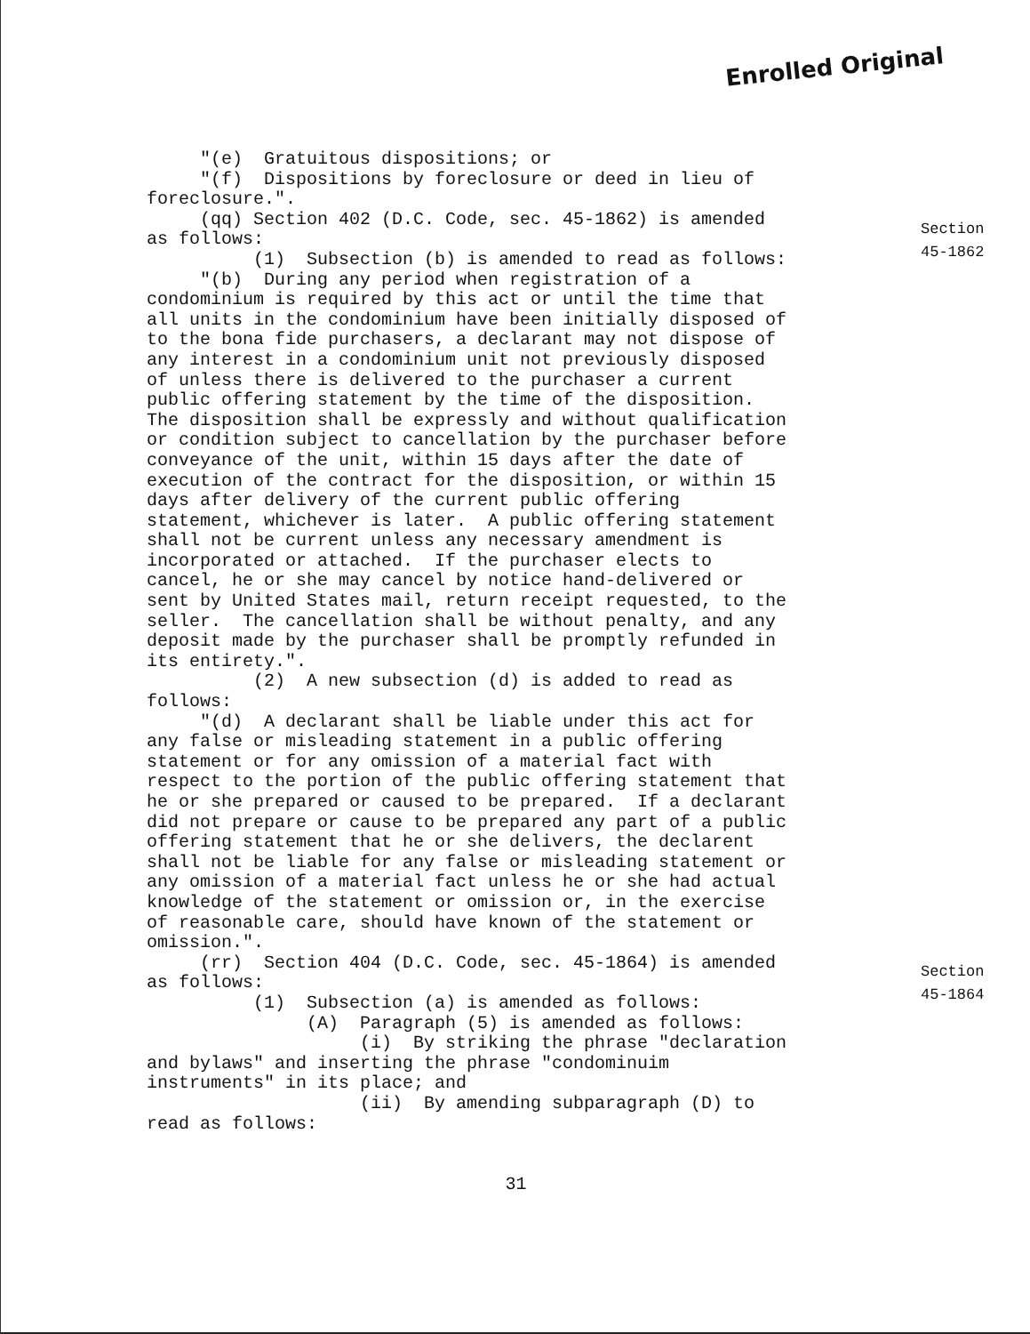Enrolled Original
"(e) Gratuitous dispositions; or "(f) Dispositions by foreclosure or deed in lieu of foreclosure.". (qq) Section 402 (D.C. Code, sec. 45-1862) is amended as follows: (1) Subsection (b) is amended to read as follows: "(b) During any period when registration of a condominium is required by this act or until the time that all units in the condominium have been initially disposed of to the bona fide purchasers, a declarant may not dispose of any interest in a condominium unit not previously disposed of unless there is delivered to the purchaser a current public offering statement by the time of the disposition. The disposition shall be expressly and without qualification or condition subject to cancellation by the purchaser before conveyance of the unit, within 15 days after the date of execution of the contract for the disposition, or within 15 days after delivery of the current public offering statement, whichever is later. A public offering statement shall not be current unless any necessary amendment is incorporated or attached. If the purchaser elects to cancel, he or she may cancel by notice hand-delivered or sent by United States mail, return receipt requested, to the seller. The cancellation shall be without penalty, and any deposit made by the purchaser shall be promptly refunded in its entirety.". (2) A new subsection (d) is added to read as follows: "(d) A declarant shall be liable under this act for any false or misleading statement in a public offering statement or for any omission of a material fact with respect to the portion of the public offering statement that he or she prepared or caused to be prepared. If a declarant did not prepare or cause to be prepared any part of a public offering statement that he or she delivers, the declarent shall not be liable for any false or misleading statement or any omission of a material fact unless he or she had actual knowledge of the statement or omission or, in the exercise of reasonable care, should have known of the statement or omission.". (rr) Section 404 (D.C. Code, sec. 45-1864) is amended as follows: (1) Subsection (a) is amended as follows: (A) Paragraph (5) is amended as follows: (i) By striking the phrase "declaration and bylaws" and inserting the phrase "condominuim instruments" in its place; and (ii) By amending subparagraph (D) to read as follows:
Section
45-1862
Section
45-1864
31